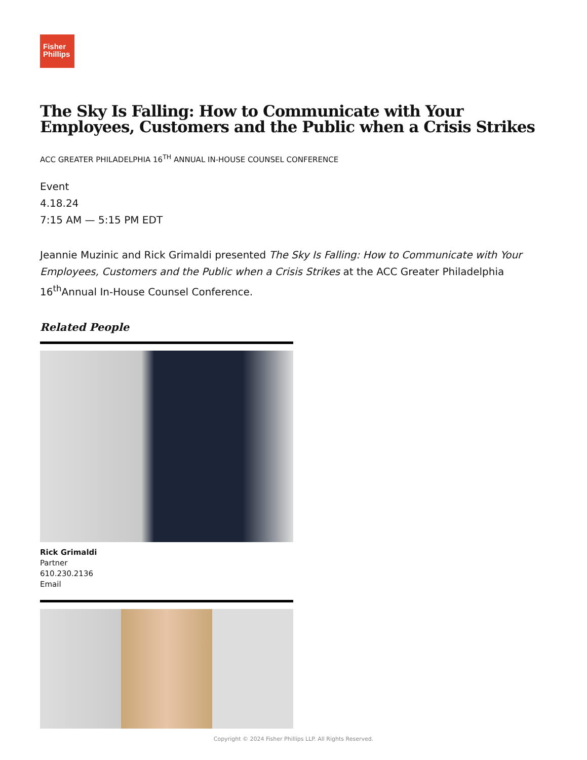Fisher
Phillips
The Sky Is Falling: How to Communicate with Your Employees, Customers and the Public when a Crisis Strikes
ACC GREATER PHILADELPHIA 16<sup>TH</sup> ANNUAL IN-HOUSE COUNSEL CONFERENCE
Event
4.18.24
7:15 AM — 5:15 PM EDT
Jeannie Muzinic and Rick Grimaldi presented The Sky Is Falling: How to Communicate with Your Employees, Customers and the Public when a Crisis Strikes at the ACC Greater Philadelphia 16<sup>th</sup>Annual In-House Counsel Conference.
Related People
Rick Grimaldi
Partner
610.230.2136
Email
Copyright © 2024 Fisher Phillips LLP. All Rights Reserved.